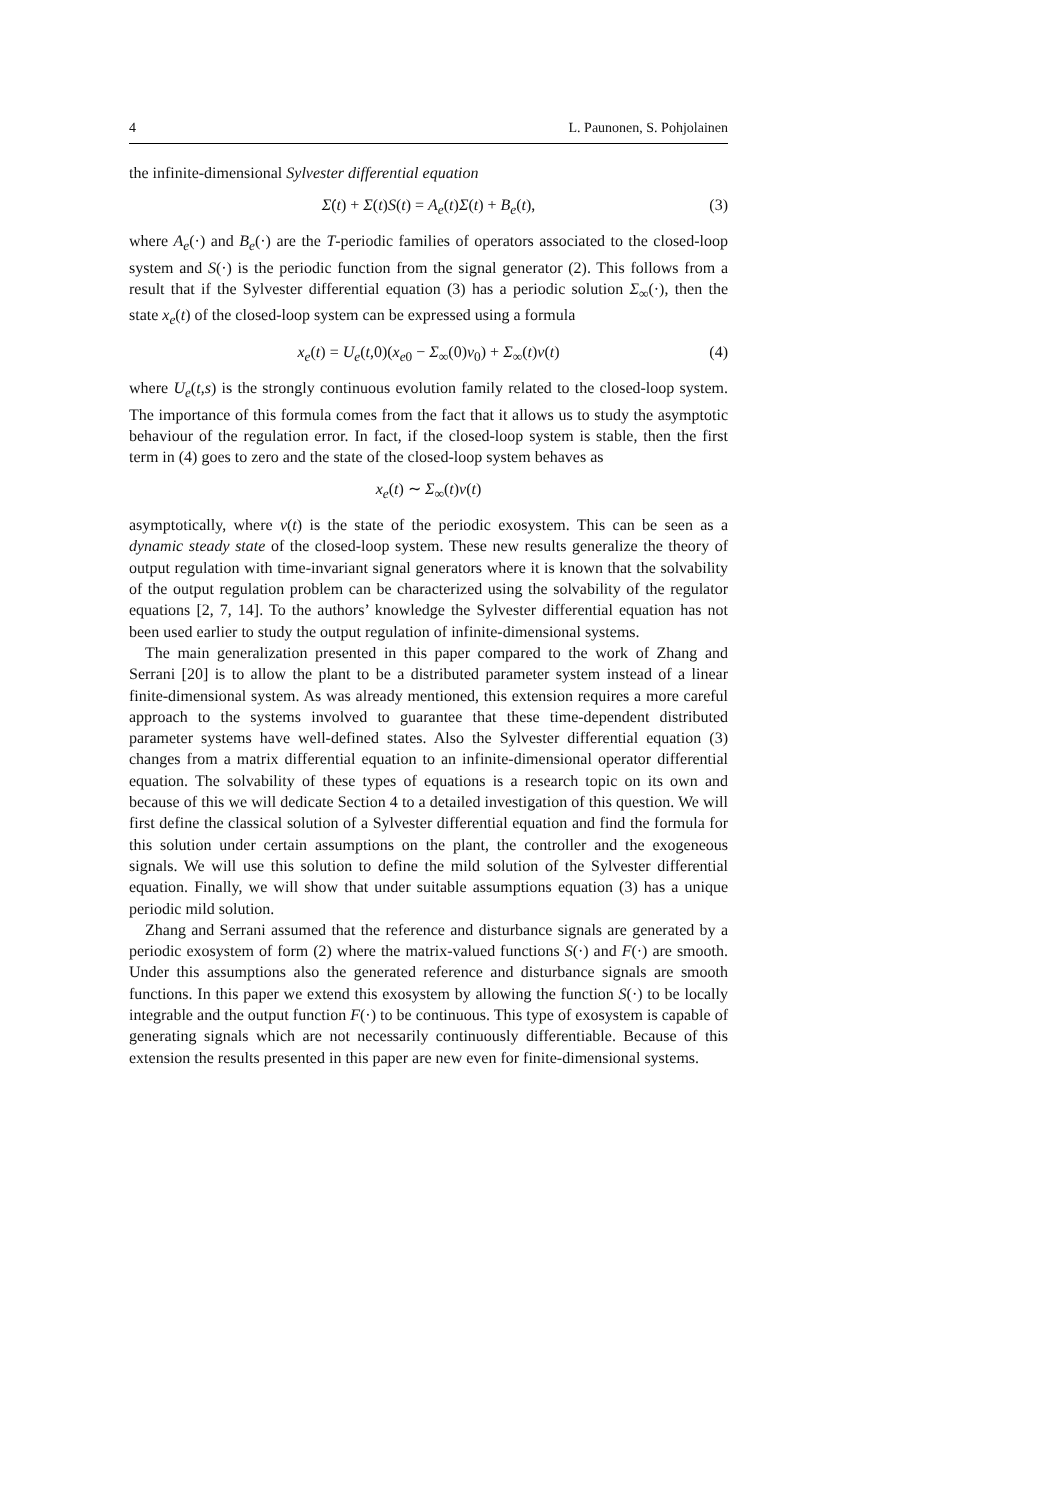4 L. Paunonen, S. Pohjolainen
the infinite-dimensional Sylvester differential equation
Σ̇(t) + Σ(t)S(t) = A<sub>e</sub>(t)Σ(t) + B<sub>e</sub>(t), (3)
where A<sub>e</sub>(·) and B<sub>e</sub>(·) are the T-periodic families of operators associated to the closed-loop system and S(·) is the periodic function from the signal generator (2). This follows from a result that if the Sylvester differential equation (3) has a periodic solution Σ<sub>∞</sub>(·), then the state x<sub>e</sub>(t) of the closed-loop system can be expressed using a formula
x<sub>e</sub>(t) = U<sub>e</sub>(t,0)(x<sub>e0</sub> − Σ<sub>∞</sub>(0)v<sub>0</sub>) + Σ<sub>∞</sub>(t)v(t) (4)
where U<sub>e</sub>(t,s) is the strongly continuous evolution family related to the closed-loop system. The importance of this formula comes from the fact that it allows us to study the asymptotic behaviour of the regulation error. In fact, if the closed-loop system is stable, then the first term in (4) goes to zero and the state of the closed-loop system behaves as
x<sub>e</sub>(t) ∼ Σ<sub>∞</sub>(t)v(t)
asymptotically, where v(t) is the state of the periodic exosystem. This can be seen as a dynamic steady state of the closed-loop system. These new results generalize the theory of output regulation with time-invariant signal generators where it is known that the solvability of the output regulation problem can be characterized using the solvability of the regulator equations [2, 7, 14]. To the authors’ knowledge the Sylvester differential equation has not been used earlier to study the output regulation of infinite-dimensional systems.
The main generalization presented in this paper compared to the work of Zhang and Serrani [20] is to allow the plant to be a distributed parameter system instead of a linear finite-dimensional system. As was already mentioned, this extension requires a more careful approach to the systems involved to guarantee that these time-dependent distributed parameter systems have well-defined states. Also the Sylvester differential equation (3) changes from a matrix differential equation to an infinite-dimensional operator differential equation. The solvability of these types of equations is a research topic on its own and because of this we will dedicate Section 4 to a detailed investigation of this question. We will first define the classical solution of a Sylvester differential equation and find the formula for this solution under certain assumptions on the plant, the controller and the exogeneous signals. We will use this solution to define the mild solution of the Sylvester differential equation. Finally, we will show that under suitable assumptions equation (3) has a unique periodic mild solution.
Zhang and Serrani assumed that the reference and disturbance signals are generated by a periodic exosystem of form (2) where the matrix-valued functions S(·) and F(·) are smooth. Under this assumptions also the generated reference and disturbance signals are smooth functions. In this paper we extend this exosystem by allowing the function S(·) to be locally integrable and the output function F(·) to be continuous. This type of exosystem is capable of generating signals which are not necessarily continuously differentiable. Because of this extension the results presented in this paper are new even for finite-dimensional systems.